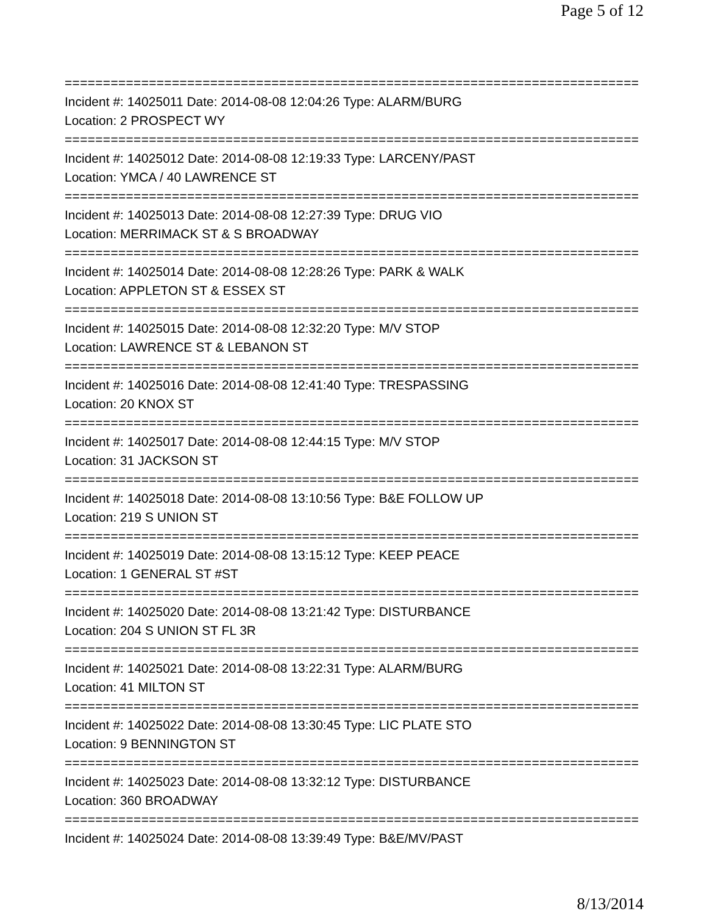Page 5 of 12
===========================================================================
Incident #: 14025011 Date: 2014-08-08 12:04:26 Type: ALARM/BURG
Location: 2 PROSPECT WY
===========================================================================
Incident #: 14025012 Date: 2014-08-08 12:19:33 Type: LARCENY/PAST
Location: YMCA / 40 LAWRENCE ST
===========================================================================
Incident #: 14025013 Date: 2014-08-08 12:27:39 Type: DRUG VIO
Location: MERRIMACK ST & S BROADWAY
===========================================================================
Incident #: 14025014 Date: 2014-08-08 12:28:26 Type: PARK & WALK
Location: APPLETON ST & ESSEX ST
===========================================================================
Incident #: 14025015 Date: 2014-08-08 12:32:20 Type: M/V STOP
Location: LAWRENCE ST & LEBANON ST
===========================================================================
Incident #: 14025016 Date: 2014-08-08 12:41:40 Type: TRESPASSING
Location: 20 KNOX ST
===========================================================================
Incident #: 14025017 Date: 2014-08-08 12:44:15 Type: M/V STOP
Location: 31 JACKSON ST
===========================================================================
Incident #: 14025018 Date: 2014-08-08 13:10:56 Type: B&E FOLLOW UP
Location: 219 S UNION ST
===========================================================================
Incident #: 14025019 Date: 2014-08-08 13:15:12 Type: KEEP PEACE
Location: 1 GENERAL ST #ST
===========================================================================
Incident #: 14025020 Date: 2014-08-08 13:21:42 Type: DISTURBANCE
Location: 204 S UNION ST FL 3R
===========================================================================
Incident #: 14025021 Date: 2014-08-08 13:22:31 Type: ALARM/BURG
Location: 41 MILTON ST
===========================================================================
Incident #: 14025022 Date: 2014-08-08 13:30:45 Type: LIC PLATE STO
Location: 9 BENNINGTON ST
===========================================================================
Incident #: 14025023 Date: 2014-08-08 13:32:12 Type: DISTURBANCE
Location: 360 BROADWAY
===========================================================================
Incident #: 14025024 Date: 2014-08-08 13:39:49 Type: B&E/MV/PAST
8/13/2014